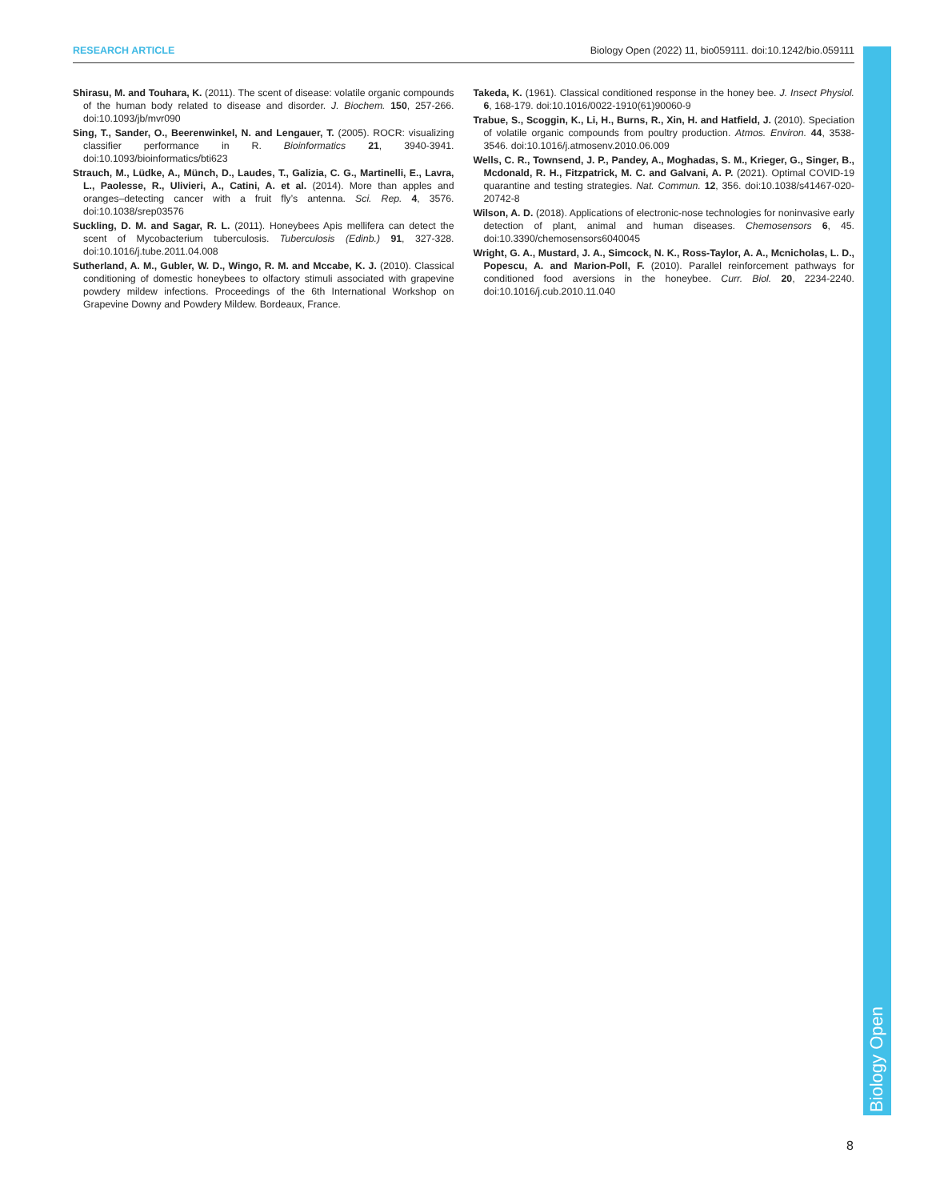RESEARCH ARTICLE Biology Open (2022) 11, bio059111. doi:10.1242/bio.059111
Shirasu, M. and Touhara, K. (2011). The scent of disease: volatile organic compounds of the human body related to disease and disorder. J. Biochem. 150, 257-266. doi:10.1093/jb/mvr090
Sing, T., Sander, O., Beerenwinkel, N. and Lengauer, T. (2005). ROCR: visualizing classifier performance in R. Bioinformatics 21, 3940-3941. doi:10.1093/bioinformatics/bti623
Strauch, M., Lüdke, A., Münch, D., Laudes, T., Galizia, C. G., Martinelli, E., Lavra, L., Paolesse, R., Ulivieri, A., Catini, A. et al. (2014). More than apples and oranges–detecting cancer with a fruit fly’s antenna. Sci. Rep. 4, 3576. doi:10.1038/srep03576
Suckling, D. M. and Sagar, R. L. (2011). Honeybees Apis mellifera can detect the scent of Mycobacterium tuberculosis. Tuberculosis (Edinb.) 91, 327-328. doi:10.1016/j.tube.2011.04.008
Sutherland, A. M., Gubler, W. D., Wingo, R. M. and Mccabe, K. J. (2010). Classical conditioning of domestic honeybees to olfactory stimuli associated with grapevine powdery mildew infections. Proceedings of the 6th International Workshop on Grapevine Downy and Powdery Mildew. Bordeaux, France.
Takeda, K. (1961). Classical conditioned response in the honey bee. J. Insect Physiol. 6, 168-179. doi:10.1016/0022-1910(61)90060-9
Trabue, S., Scoggin, K., Li, H., Burns, R., Xin, H. and Hatfield, J. (2010). Speciation of volatile organic compounds from poultry production. Atmos. Environ. 44, 3538-3546. doi:10.1016/j.atmosenv.2010.06.009
Wells, C. R., Townsend, J. P., Pandey, A., Moghadas, S. M., Krieger, G., Singer, B., Mcdonald, R. H., Fitzpatrick, M. C. and Galvani, A. P. (2021). Optimal COVID-19 quarantine and testing strategies. Nat. Commun. 12, 356. doi:10.1038/s41467-020-20742-8
Wilson, A. D. (2018). Applications of electronic-nose technologies for noninvasive early detection of plant, animal and human diseases. Chemosensors 6, 45. doi:10.3390/chemosensors6040045
Wright, G. A., Mustard, J. A., Simcock, N. K., Ross-Taylor, A. A., Mcnicholas, L. D., Popescu, A. and Marion-Poll, F. (2010). Parallel reinforcement pathways for conditioned food aversions in the honeybee. Curr. Biol. 20, 2234-2240. doi:10.1016/j.cub.2010.11.040
Biology Open
8